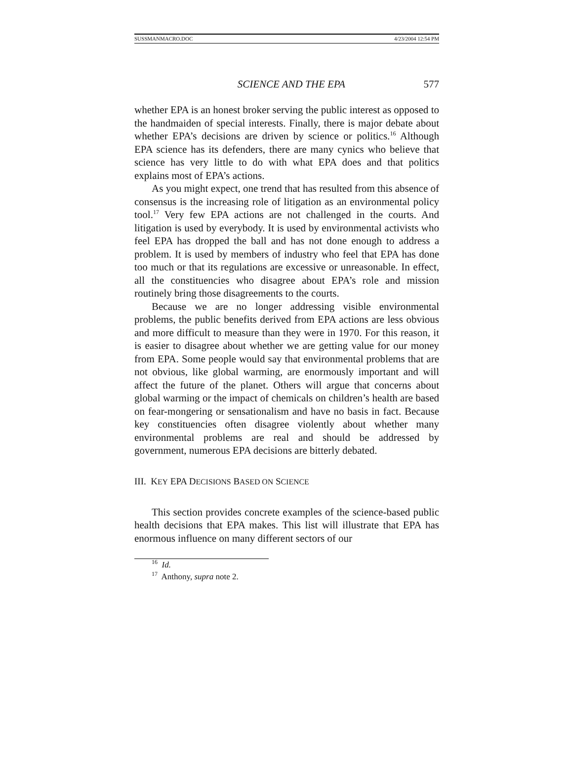SUSSMANMACRO.DOC 4/23/2004 12:54 PM
SCIENCE AND THE EPA 577
whether EPA is an honest broker serving the public interest as opposed to the handmaiden of special interests. Finally, there is major debate about whether EPA’s decisions are driven by science or politics.<sup>16</sup> Although EPA science has its defenders, there are many cynics who believe that science has very little to do with what EPA does and that politics explains most of EPA’s actions.
As you might expect, one trend that has resulted from this absence of consensus is the increasing role of litigation as an environmental policy tool.<sup>17</sup> Very few EPA actions are not challenged in the courts. And litigation is used by everybody. It is used by environmental activists who feel EPA has dropped the ball and has not done enough to address a problem. It is used by members of industry who feel that EPA has done too much or that its regulations are excessive or unreasonable. In effect, all the constituencies who disagree about EPA’s role and mission routinely bring those disagreements to the courts.
Because we are no longer addressing visible environmental problems, the public benefits derived from EPA actions are less obvious and more difficult to measure than they were in 1970. For this reason, it is easier to disagree about whether we are getting value for our money from EPA. Some people would say that environmental problems that are not obvious, like global warming, are enormously important and will affect the future of the planet. Others will argue that concerns about global warming or the impact of chemicals on children’s health are based on fear-mongering or sensationalism and have no basis in fact. Because key constituencies often disagree violently about whether many environmental problems are real and should be addressed by government, numerous EPA decisions are bitterly debated.
III. KEY EPA DECISIONS BASED ON SCIENCE
This section provides concrete examples of the science-based public health decisions that EPA makes. This list will illustrate that EPA has enormous influence on many different sectors of our
<sup>16</sup> Id.
<sup>17</sup> Anthony, supra note 2.